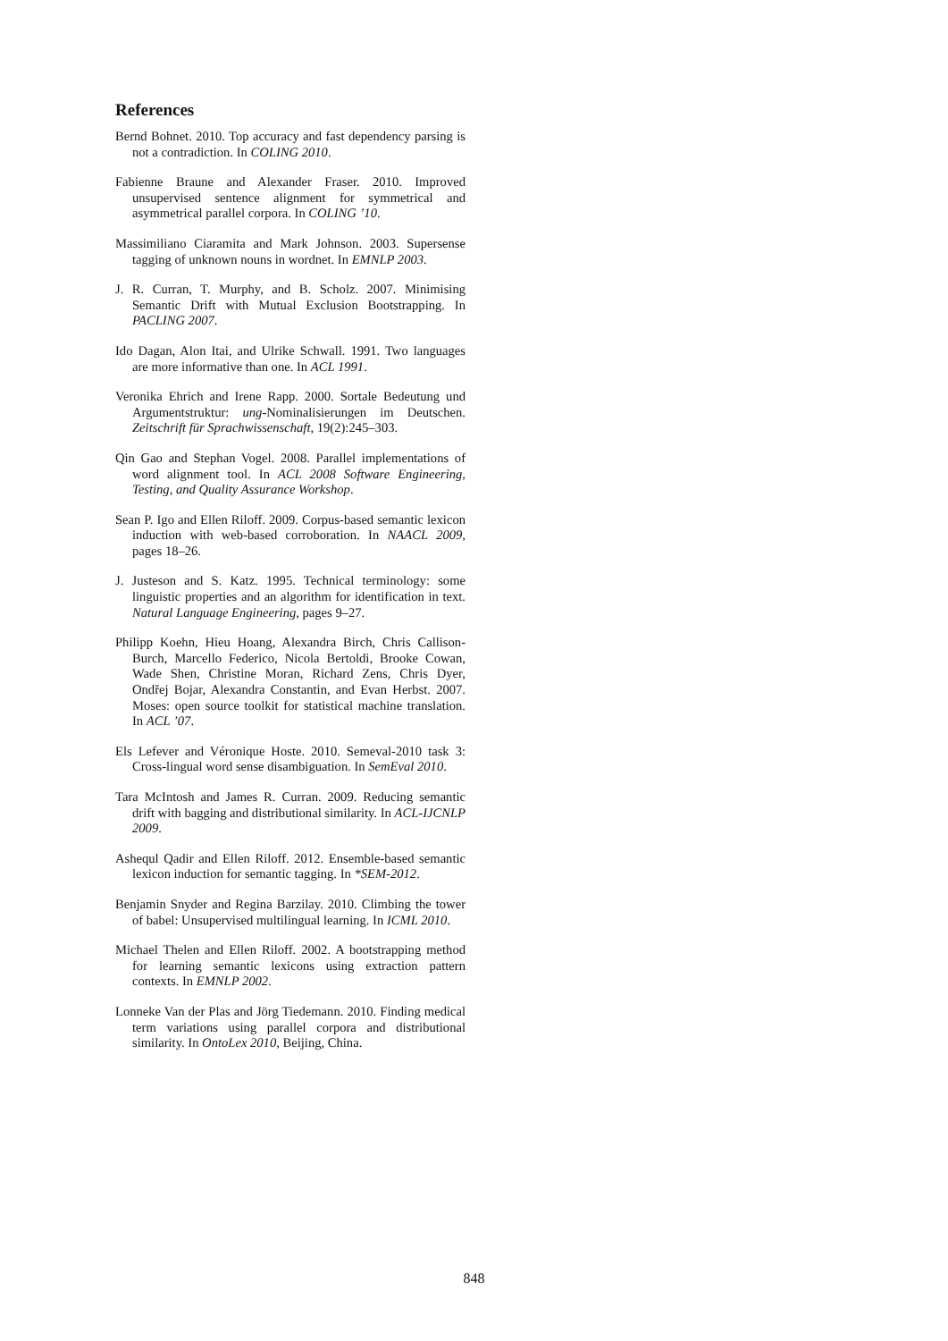References
Bernd Bohnet. 2010. Top accuracy and fast dependency parsing is not a contradiction. In COLING 2010.
Fabienne Braune and Alexander Fraser. 2010. Improved unsupervised sentence alignment for symmetrical and asymmetrical parallel corpora. In COLING ’10.
Massimiliano Ciaramita and Mark Johnson. 2003. Supersense tagging of unknown nouns in wordnet. In EMNLP 2003.
J. R. Curran, T. Murphy, and B. Scholz. 2007. Minimising Semantic Drift with Mutual Exclusion Bootstrapping. In PACLING 2007.
Ido Dagan, Alon Itai, and Ulrike Schwall. 1991. Two languages are more informative than one. In ACL 1991.
Veronika Ehrich and Irene Rapp. 2000. Sortale Bedeutung und Argumentstruktur: ung-Nominalisierungen im Deutschen. Zeitschrift für Sprachwissenschaft, 19(2):245–303.
Qin Gao and Stephan Vogel. 2008. Parallel implementations of word alignment tool. In ACL 2008 Software Engineering, Testing, and Quality Assurance Workshop.
Sean P. Igo and Ellen Riloff. 2009. Corpus-based semantic lexicon induction with web-based corroboration. In NAACL 2009, pages 18–26.
J. Justeson and S. Katz. 1995. Technical terminology: some linguistic properties and an algorithm for identification in text. Natural Language Engineering, pages 9–27.
Philipp Koehn, Hieu Hoang, Alexandra Birch, Chris Callison-Burch, Marcello Federico, Nicola Bertoldi, Brooke Cowan, Wade Shen, Christine Moran, Richard Zens, Chris Dyer, Ondřej Bojar, Alexandra Constantin, and Evan Herbst. 2007. Moses: open source toolkit for statistical machine translation. In ACL ’07.
Els Lefever and Véronique Hoste. 2010. Semeval-2010 task 3: Cross-lingual word sense disambiguation. In SemEval 2010.
Tara McIntosh and James R. Curran. 2009. Reducing semantic drift with bagging and distributional similarity. In ACL-IJCNLP 2009.
Ashequl Qadir and Ellen Riloff. 2012. Ensemble-based semantic lexicon induction for semantic tagging. In *SEM-2012.
Benjamin Snyder and Regina Barzilay. 2010. Climbing the tower of babel: Unsupervised multilingual learning. In ICML 2010.
Michael Thelen and Ellen Riloff. 2002. A bootstrapping method for learning semantic lexicons using extraction pattern contexts. In EMNLP 2002.
Lonneke Van der Plas and Jörg Tiedemann. 2010. Finding medical term variations using parallel corpora and distributional similarity. In OntoLex 2010, Beijing, China.
848